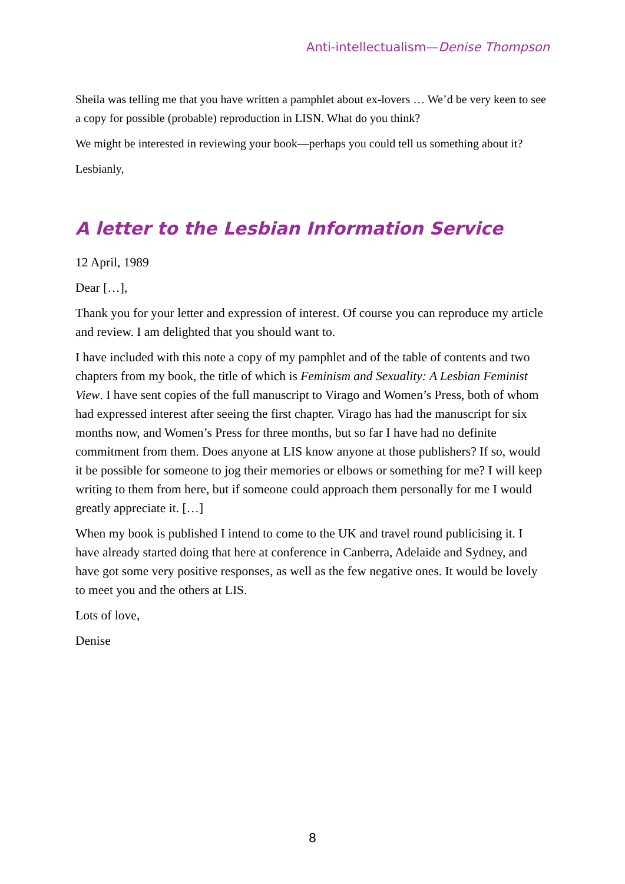Anti-intellectualism—Denise Thompson
Sheila was telling me that you have written a pamphlet about ex-lovers … We’d be very keen to see a copy for possible (probable) reproduction in LISN. What do you think?
We might be interested in reviewing your book—perhaps you could tell us something about it?
Lesbianly,
A letter to the Lesbian Information Service
12 April, 1989
Dear […],
Thank you for your letter and expression of interest. Of course you can reproduce my article and review. I am delighted that you should want to.
I have included with this note a copy of my pamphlet and of the table of contents and two chapters from my book, the title of which is Feminism and Sexuality: A Lesbian Feminist View. I have sent copies of the full manuscript to Virago and Women’s Press, both of whom had expressed interest after seeing the first chapter. Virago has had the manuscript for six months now, and Women’s Press for three months, but so far I have had no definite commitment from them. Does anyone at LIS know anyone at those publishers? If so, would it be possible for someone to jog their memories or elbows or something for me? I will keep writing to them from here, but if someone could approach them personally for me I would greatly appreciate it. […]
When my book is published I intend to come to the UK and travel round publicising it. I have already started doing that here at conference in Canberra, Adelaide and Sydney, and have got some very positive responses, as well as the few negative ones. It would be lovely to meet you and the others at LIS.
Lots of love,
Denise
8